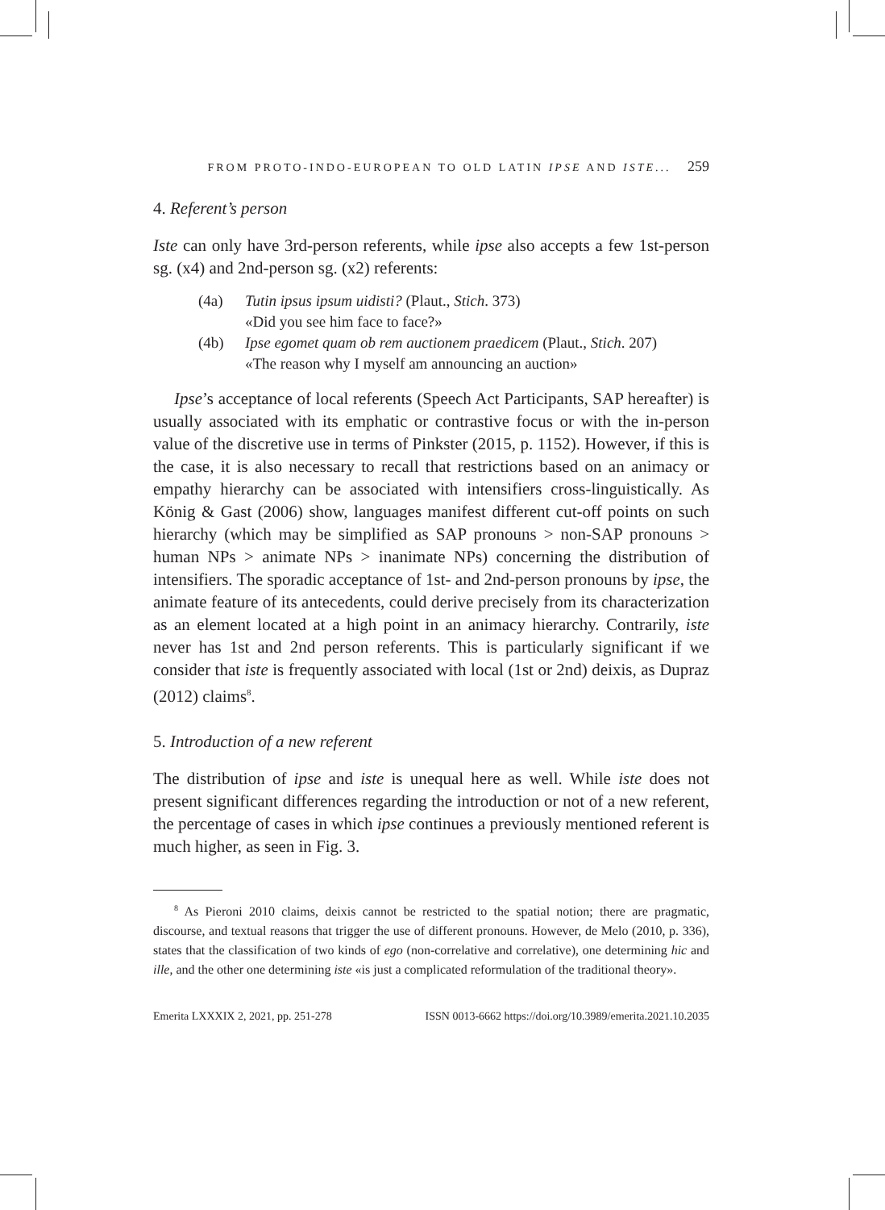FROM PROTO-INDO-EUROPEAN TO OLD LATIN IPSE AND ISTE... 259
4. Referent’s person
Iste can only have 3rd-person referents, while ipse also accepts a few 1st-person sg. (x4) and 2nd-person sg. (x2) referents:
(4a) Tutin ipsus ipsum uidisti? (Plaut., Stich. 373)
«Did you see him face to face?»
(4b) Ipse egomet quam ob rem auctionem praedicem (Plaut., Stich. 207)
«The reason why I myself am announcing an auction»
Ipse’s acceptance of local referents (Speech Act Participants, SAP hereafter) is usually associated with its emphatic or contrastive focus or with the in-person value of the discretive use in terms of Pinkster (2015, p. 1152). However, if this is the case, it is also necessary to recall that restrictions based on an animacy or empathy hierarchy can be associated with intensifiers cross-linguistically. As König & Gast (2006) show, languages manifest different cut-off points on such hierarchy (which may be simplified as SAP pronouns > non-SAP pronouns > human NPs > animate NPs > inanimate NPs) concerning the distribution of intensifiers. The sporadic acceptance of 1st- and 2nd-person pronouns by ipse, the animate feature of its antecedents, could derive precisely from its characterization as an element located at a high point in an animacy hierarchy. Contrarily, iste never has 1st and 2nd person referents. This is particularly significant if we consider that iste is frequently associated with local (1st or 2nd) deixis, as Dupraz (2012) claims<sup>8</sup>.
5. Introduction of a new referent
The distribution of ipse and iste is unequal here as well. While iste does not present significant differences regarding the introduction or not of a new referent, the percentage of cases in which ipse continues a previously mentioned referent is much higher, as seen in Fig. 3.
<sup>8</sup> As Pieroni 2010 claims, deixis cannot be restricted to the spatial notion; there are pragmatic, discourse, and textual reasons that trigger the use of different pronouns. However, de Melo (2010, p. 336), states that the classification of two kinds of ego (non-correlative and correlative), one determining hic and ille, and the other one determining iste «is just a complicated reformulation of the traditional theory».
Emerita LXXXIX 2, 2021, pp. 251-278 ISSN 0013-6662 https://doi.org/10.3989/emerita.2021.10.2035